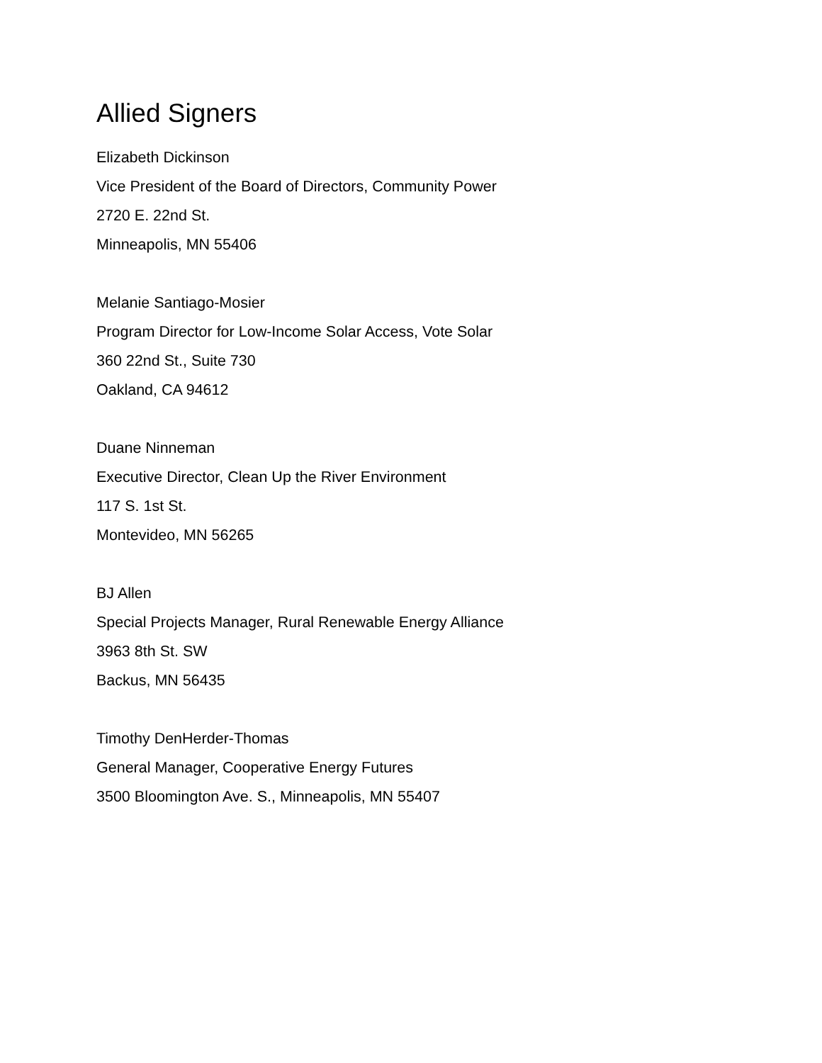Allied Signers
Elizabeth Dickinson
Vice President of the Board of Directors, Community Power
2720 E. 22nd St.
Minneapolis, MN 55406
Melanie Santiago-Mosier
Program Director for Low-Income Solar Access, Vote Solar
360 22nd St., Suite 730
Oakland, CA 94612
Duane Ninneman
Executive Director, Clean Up the River Environment
117 S. 1st St.
Montevideo, MN 56265
BJ Allen
Special Projects Manager, Rural Renewable Energy Alliance
3963 8th St. SW
Backus, MN 56435
Timothy DenHerder-Thomas
General Manager, Cooperative Energy Futures
3500 Bloomington Ave. S., Minneapolis, MN 55407